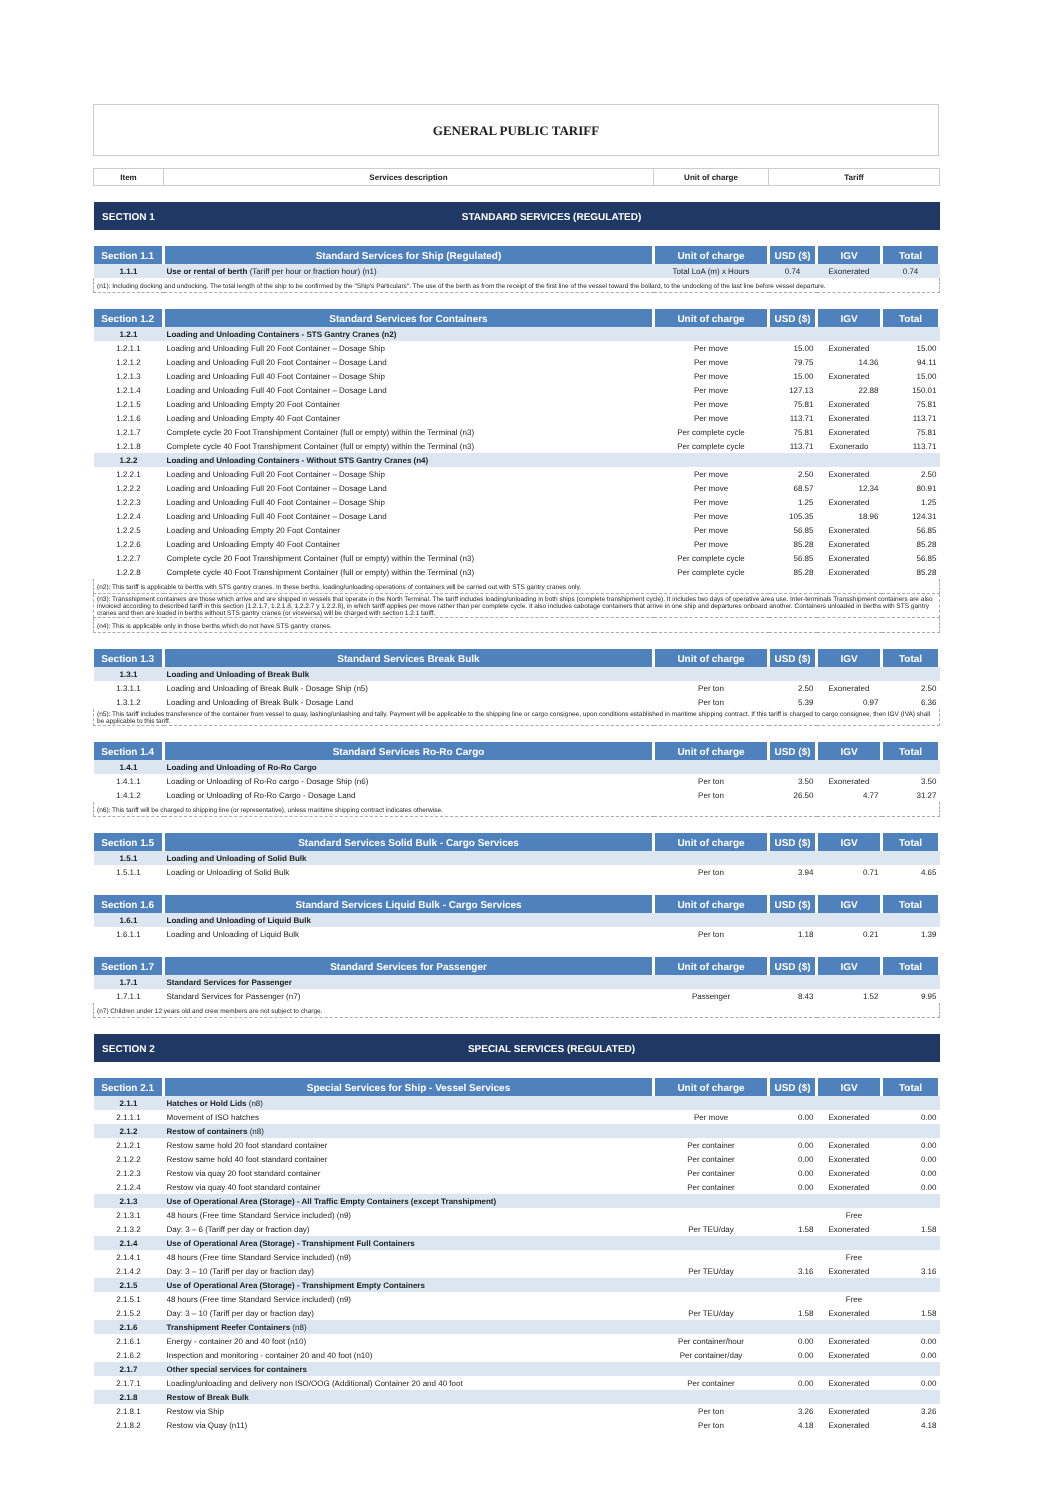GENERAL PUBLIC TARIFF
| Item | Services description | Unit of charge | Tariff | | |
| --- | --- | --- | --- | --- | --- |
| SECTION 1 | STANDARD SERVICES (REGULATED) | | | | |
| Section 1.1 | Standard Services for Ship (Regulated) | Unit of charge | USD ($) | IGV | Total |
| 1.1.1 | Use or rental of berth (Tariff per hour or fraction hour) (n1) | Total LoA (m) x Hours | 0.74 | Exonerated | 0.74 |
| (n1): Including docking and undocking. The total length of the ship to be confirmed by the "Ship's Particulars". The use of the berth as from the receipt of the first line of the vessel toward the bollard, to the undocking of the last line before vessel departure. | | | | | |
| Section 1.2 | Standard Services for Containers | Unit of charge | USD ($) | IGV | Total |
| 1.2.1 | Loading and Unloading Containers - STS Gantry Cranes (n2) | | | | |
| 1.2.1.1 | Loading and Unloading Full 20 Foot Container – Dosage Ship | Per move | 15.00 | Exonerated | 15.00 |
| 1.2.1.2 | Loading and Unloading Full 20 Foot Container – Dosage Land | Per move | 79.75 | 14.36 | 94.11 |
| 1.2.1.3 | Loading and Unloading Full 40 Foot Container – Dosage Ship | Per move | 15.00 | Exonerated | 15.00 |
| 1.2.1.4 | Loading and Unloading Full 40 Foot Container – Dosage Land | Per move | 127.13 | 22.88 | 150.01 |
| 1.2.1.5 | Loading and Unloading Empty 20 Foot Container | Per move | 75.81 | Exonerated | 75.81 |
| 1.2.1.6 | Loading and Unloading Empty 40 Foot Container | Per move | 113.71 | Exonerated | 113.71 |
| 1.2.1.7 | Complete cycle 20 Foot Transhipment Container (full or empty) within the Terminal (n3) | Per complete cycle | 75.81 | Exonerated | 75.81 |
| 1.2.1.8 | Complete cycle 40 Foot Transhipment Container (full or empty) within the Terminal (n3) | Per complete cycle | 113.71 | Exonerado | 113.71 |
| 1.2.2 | Loading and Unloading Containers - Without STS Gantry Cranes (n4) | | | | |
| 1.2.2.1 | Loading and Unloading Full 20 Foot Container – Dosage Ship | Per move | 2.50 | Exonerated | 2.50 |
| 1.2.2.2 | Loading and Unloading Full 20 Foot Container – Dosage Land | Per move | 68.57 | 12.34 | 80.91 |
| 1.2.2.3 | Loading and Unloading Full 40 Foot Container – Dosage Ship | Per move | 1.25 | Exonerated | 1.25 |
| 1.2.2.4 | Loading and Unloading Full 40 Foot Container – Dosage Land | Per move | 105.35 | 18.96 | 124.31 |
| 1.2.2.5 | Loading and Unloading Empty 20 Foot Container | Per move | 56.85 | Exonerated | 56.85 |
| 1.2.2.6 | Loading and Unloading Empty 40 Foot Container | Per move | 85.28 | Exonerated | 85.28 |
| 1.2.2.7 | Complete cycle 20 Foot Transhipment Container (full or empty) within the Terminal (n3) | Per complete cycle | 56.85 | Exonerated | 56.85 |
| 1.2.2.8 | Complete cycle 40 Foot Transhipment Container (full or empty) within the Terminal (n3) | Per complete cycle | 85.28 | Exonerated | 85.28 |
| (n2): This tariff is applicable to berths with STS gantry cranes. In these berths, loading/unloading operations of containers will be carried out with STS gantry cranes only. | | | | | |
| (n3): Transshipment containers are those which arrive and are shipped in vessels that operate in the North Terminal. The tariff includes loading/unloading in both ships (complete transhipment cycle). It includes two days of operative area use. Inter-terminals Transshipment containers are also invoiced according to described tariff in this section (1.2.1.7, 1.2.1.8, 1.2.2.7 y 1.2.2.8), in which tariff applies per move rather than per complete cycle. It also includes cabotage containers that arrive in one ship and departures onboard another. Containers unloaded in berths with STS gantry cranes and then are loaded in berths without STS gantry cranes (or viceversa) will be charged with section 1.2.1 tariff. | | | | | |
| (n4): This is applicable only in those berths which do not have STS gantry cranes. | | | | | |
| Section 1.3 | Standard Services Break Bulk | Unit of charge | USD ($) | IGV | Total |
| 1.3.1 | Loading and Unloading of Break Bulk | | | | |
| 1.3.1.1 | Loading and Unloading of Break Bulk - Dosage Ship (n5) | Per ton | 2.50 | Exonerated | 2.50 |
| 1.3.1.2 | Loading and Unloading of Break Bulk - Dosage Land | Per ton | 5.39 | 0.97 | 6.36 |
| (n5): This tariff includes transference of the container from vessel to quay, lashing/unlashing and tally. Payment will be applicable to the shipping line or cargo consignee, upon conditions established in maritime shipping contract. If this tariff is charged to cargo consignee, then IGV (IVA) shall be applicable to this tariff. | | | | | |
| Section 1.4 | Standard Services Ro-Ro Cargo | Unit of charge | USD ($) | IGV | Total |
| 1.4.1 | Loading and Unloading of Ro-Ro Cargo | | | | |
| 1.4.1.1 | Loading or Unloading of Ro-Ro cargo - Dosage Ship (n6) | Per ton | 3.50 | Exonerated | 3.50 |
| 1.4.1.2 | Loading or Unloading of Ro-Ro Cargo - Dosage Land | Per ton | 26.50 | 4.77 | 31.27 |
| (n6): This tariff will be charged to shipping line (or representative), unless maritime shipping contract indicates otherwise. | | | | | |
| Section 1.5 | Standard Services Solid Bulk - Cargo Services | Unit of charge | USD ($) | IGV | Total |
| 1.5.1 | Loading and Unloading of Solid Bulk | | | | |
| 1.5.1.1 | Loading or Unloading of Solid Bulk | Per ton | 3.94 | 0.71 | 4.65 |
| Section 1.6 | Standard Services Liquid Bulk - Cargo Services | Unit of charge | USD ($) | IGV | Total |
| 1.6.1 | Loading and Unloading of Liquid Bulk | | | | |
| 1.6.1.1 | Loading and Unloading of Liquid Bulk | Per ton | 1.18 | 0.21 | 1.39 |
| Section 1.7 | Standard Services for Passenger | Unit of charge | USD ($) | IGV | Total |
| 1.7.1 | Standard Services for Passenger | | | | |
| 1.7.1.1 | Standard Services for Passenger (n7) | Passenger | 8.43 | 1.52 | 9.95 |
| (n7) Children under 12 years old and crew members are not subject to charge. | | | | | |
| SECTION 2 | SPECIAL SERVICES (REGULATED) | | | | |
| Section 2.1 | Special Services for Ship - Vessel Services | Unit of charge | USD ($) | IGV | Total |
| 2.1.1 | Hatches or Hold Lids (n8) | | | | |
| 2.1.1.1 | Movement of ISO hatches | Per move | 0.00 | Exonerated | 0.00 |
| 2.1.2 | Restow of containers (n8) | | | | |
| 2.1.2.1 | Restow same hold 20 foot standard container | Per container | 0.00 | Exonerated | 0.00 |
| 2.1.2.2 | Restow same hold 40 foot standard container | Per container | 0.00 | Exonerated | 0.00 |
| 2.1.2.3 | Restow via quay 20 foot standard container | Per container | 0.00 | Exonerated | 0.00 |
| 2.1.2.4 | Restow via quay 40 foot standard container | Per container | 0.00 | Exonerated | 0.00 |
| 2.1.3 | Use of Operational Area (Storage) - All Traffic Empty Containers (except Transhipment) | | | | |
| 2.1.3.1 | 48 hours (Free time Standard Service included) (n9) | | Free | | |
| 2.1.3.2 | Day: 3 – 6 (Tariff per day or fraction day) | Per TEU/day | 1.58 | Exonerated | 1.58 |
| 2.1.4 | Use of Operational Area (Storage) - Transhipment Full Containers | | | | |
| 2.1.4.1 | 48 hours (Free time Standard Service included) (n9) | | Free | | |
| 2.1.4.2 | Day: 3 – 10 (Tariff per day or fraction day) | Per TEU/day | 3.16 | Exonerated | 3.16 |
| 2.1.5 | Use of Operational Area (Storage) - Transhipment Empty Containers | | | | |
| 2.1.5.1 | 48 hours (Free time Standard Service included) (n9) | | Free | | |
| 2.1.5.2 | Day: 3 – 10 (Tariff per day or fraction day) | Per TEU/day | 1.58 | Exonerated | 1.58 |
| 2.1.6 | Transhipment Reefer Containers (n8) | | | | |
| 2.1.6.1 | Energy - container 20 and 40 foot (n10) | Per container/hour | 0.00 | Exonerated | 0.00 |
| 2.1.6.2 | Inspection and monitoring - container 20 and 40 foot (n10) | Per container/day | 0.00 | Exonerated | 0.00 |
| 2.1.7 | Other special services for containers | | | | |
| 2.1.7.1 | Loading/unloading and delivery non ISO/OOG (Additional) Container 20 and 40 foot | Per container | 0.00 | Exonerated | 0.00 |
| 2.1.8 | Restow of Break Bulk | | | | |
| 2.1.8.1 | Restow via Ship | Per ton | 3.26 | Exonerated | 3.26 |
| 2.1.8.2 | Restow via Quay (n11) | Per ton | 4.18 | Exonerated | 4.18 |